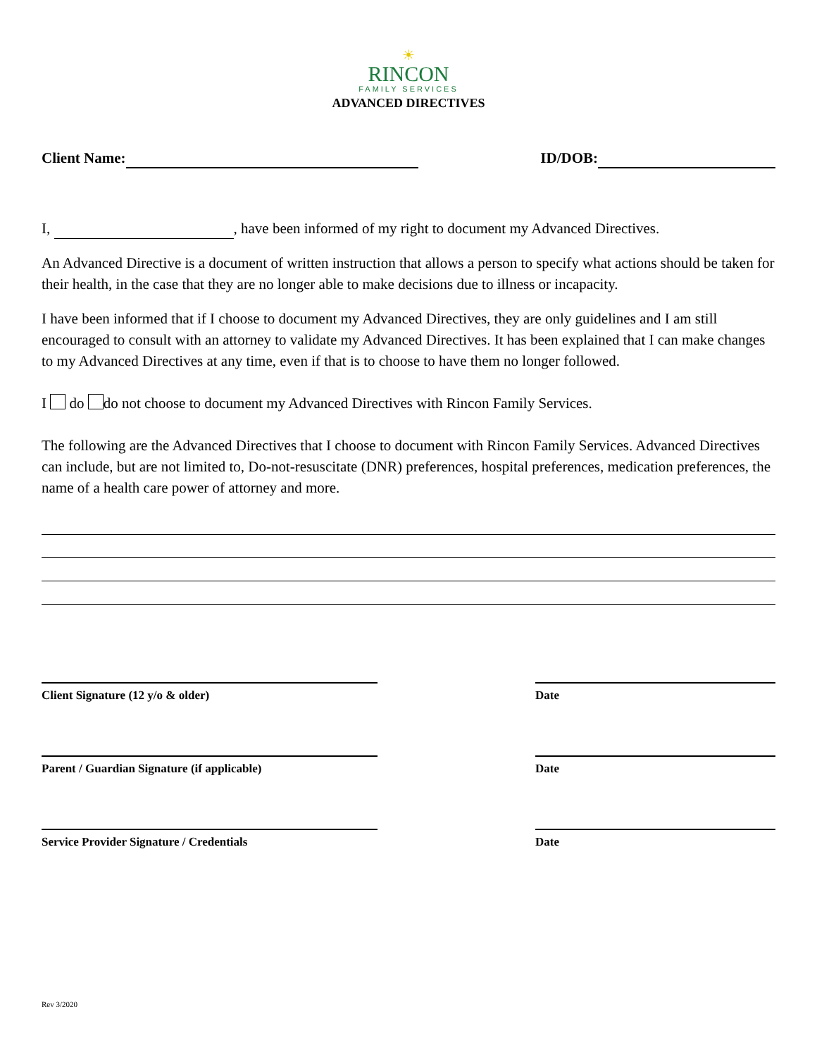☀
RINCON
FAMILY SERVICES
ADVANCED DIRECTIVES
Client Name: ID/DOB:
I, , have been informed of my right to document my Advanced Directives.
An Advanced Directive is a document of written instruction that allows a person to specify what actions should be taken for their health, in the case that they are no longer able to make decisions due to illness or incapacity.
I have been informed that if I choose to document my Advanced Directives, they are only guidelines and I am still encouraged to consult with an attorney to validate my Advanced Directives. It has been explained that I can make changes to my Advanced Directives at any time, even if that is to choose to have them no longer followed.
I do do not choose to document my Advanced Directives with Rincon Family Services.
The following are the Advanced Directives that I choose to document with Rincon Family Services. Advanced Directives can include, but are not limited to, Do-not-resuscitate (DNR) preferences, hospital preferences, medication preferences, the name of a health care power of attorney and more.
Client Signature (12 y/o & older) Date
Parent / Guardian Signature (if applicable) Date
Service Provider Signature / Credentials Date
Rev 3/2020